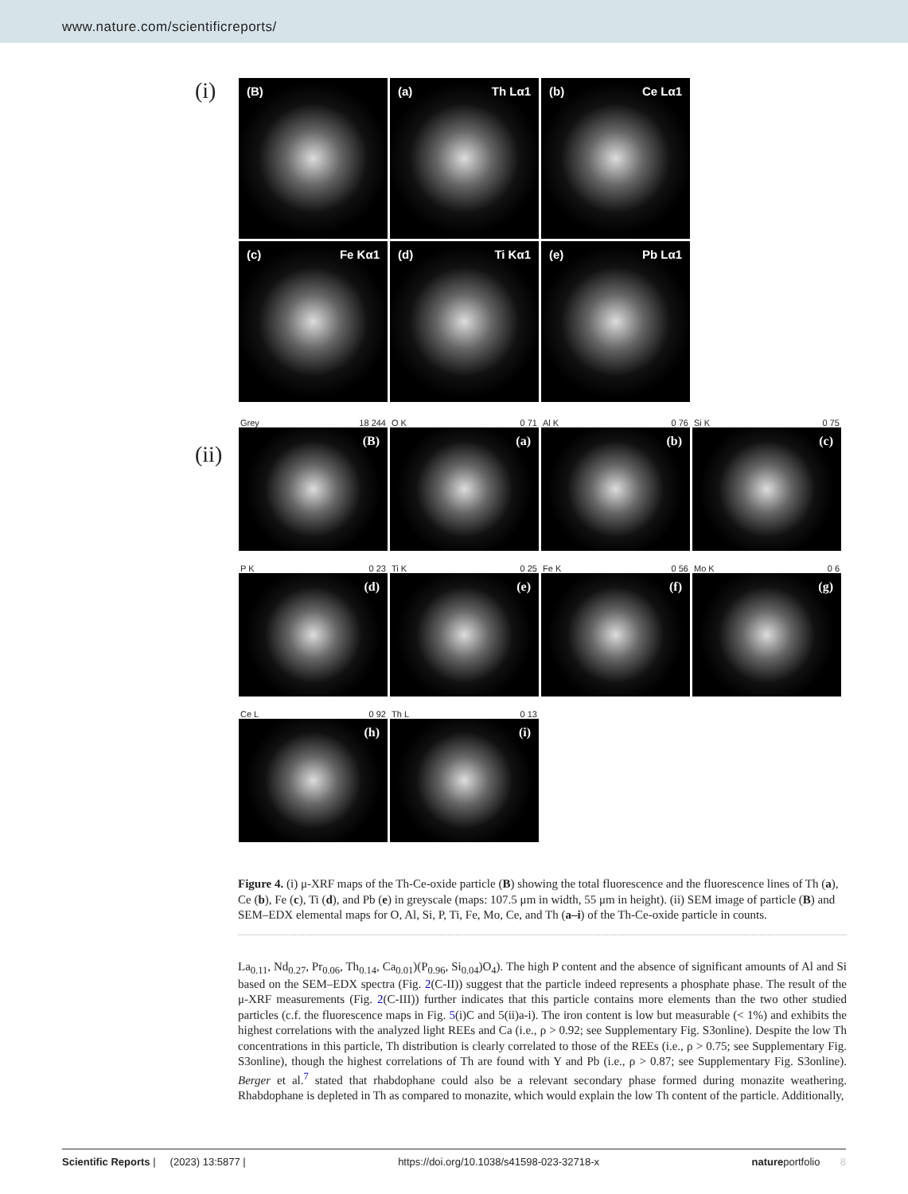www.nature.com/scientificreports/
(i)
(B)
(a) Th Lα1
(b) Ce Lα1
(c) Fe Kα1
(d) Ti Kα1
(e) Pb Lα1
(ii)
Grey 18 244
(B)
O K 0 71
(a)
Al K 0 76
(b)
Si K 0 75
(c)
P K 0 23
(d)
Ti K 0 25
(e)
Fe K 0 56
(f)
Mo K 0 6
(g)
Ce L 0 92
(h)
Th L 0 13
(i)
Figure 4. (i) μ-XRF maps of the Th-Ce-oxide particle (B) showing the total fluorescence and the fluorescence lines of Th (a), Ce (b), Fe (c), Ti (d), and Pb (e) in greyscale (maps: 107.5 μm in width, 55 μm in height). (ii) SEM image of particle (B) and SEM–EDX elemental maps for O, Al, Si, P, Ti, Fe, Mo, Ce, and Th (a–i) of the Th-Ce-oxide particle in counts.
La<sub>0.11</sub>, Nd<sub>0.27</sub>, Pr<sub>0.06</sub>, Th<sub>0.14</sub>, Ca<sub>0.01</sub>)(P<sub>0.96</sub>, Si<sub>0.04</sub>)O<sub>4</sub>). The high P content and the absence of significant amounts of Al and Si based on the SEM–EDX spectra (Fig. 2(C-II)) suggest that the particle indeed represents a phosphate phase. The result of the μ-XRF measurements (Fig. 2(C-III)) further indicates that this particle contains more elements than the two other studied particles (c.f. the fluorescence maps in Fig. 5(i)C and 5(ii)a-i). The iron content is low but measurable (< 1%) and exhibits the highest correlations with the analyzed light REEs and Ca (i.e., ρ > 0.92; see Supplementary Fig. S3online). Despite the low Th concentrations in this particle, Th distribution is clearly correlated to those of the REEs (i.e., ρ > 0.75; see Supplementary Fig. S3online), though the highest correlations of Th are found with Y and Pb (i.e., ρ > 0.87; see Supplementary Fig. S3online). Berger et al.<sup>7</sup> stated that rhabdophane could also be a relevant secondary phase formed during monazite weathering. Rhabdophane is depleted in Th as compared to monazite, which would explain the low Th content of the particle. Additionally,
Scientific Reports | (2023) 13:5877 | https://doi.org/10.1038/s41598-023-32718-x natureportfolio 8